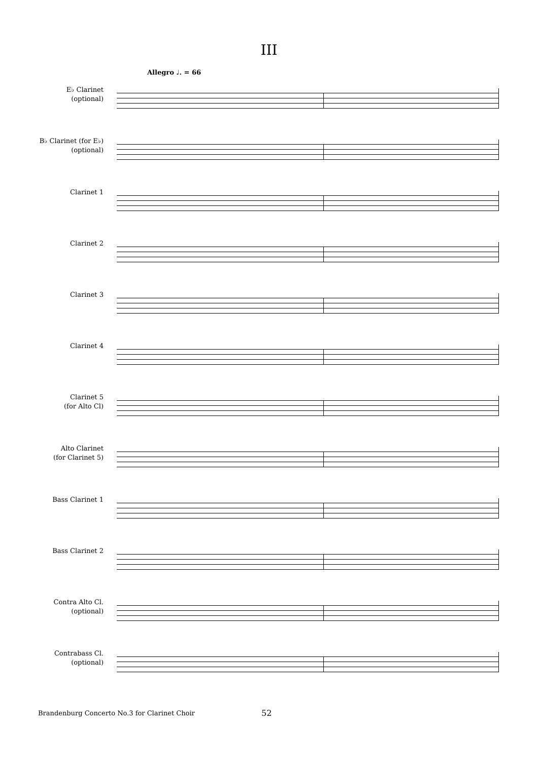III
Allegro ♩. = 66
E♭ Clarinet
(optional)
B♭ Clarinet (for E♭)
(optional)
Clarinet 1
Clarinet 2
Clarinet 3
Clarinet 4
Clarinet 5
(for Alto Cl)
Alto Clarinet
(for Clarinet 5)
Bass Clarinet 1
Bass Clarinet 2
Contra Alto Cl.
(optional)
Contrabass Cl.
(optional)
Brandenburg Concerto No.3 for Clarinet Choir
52